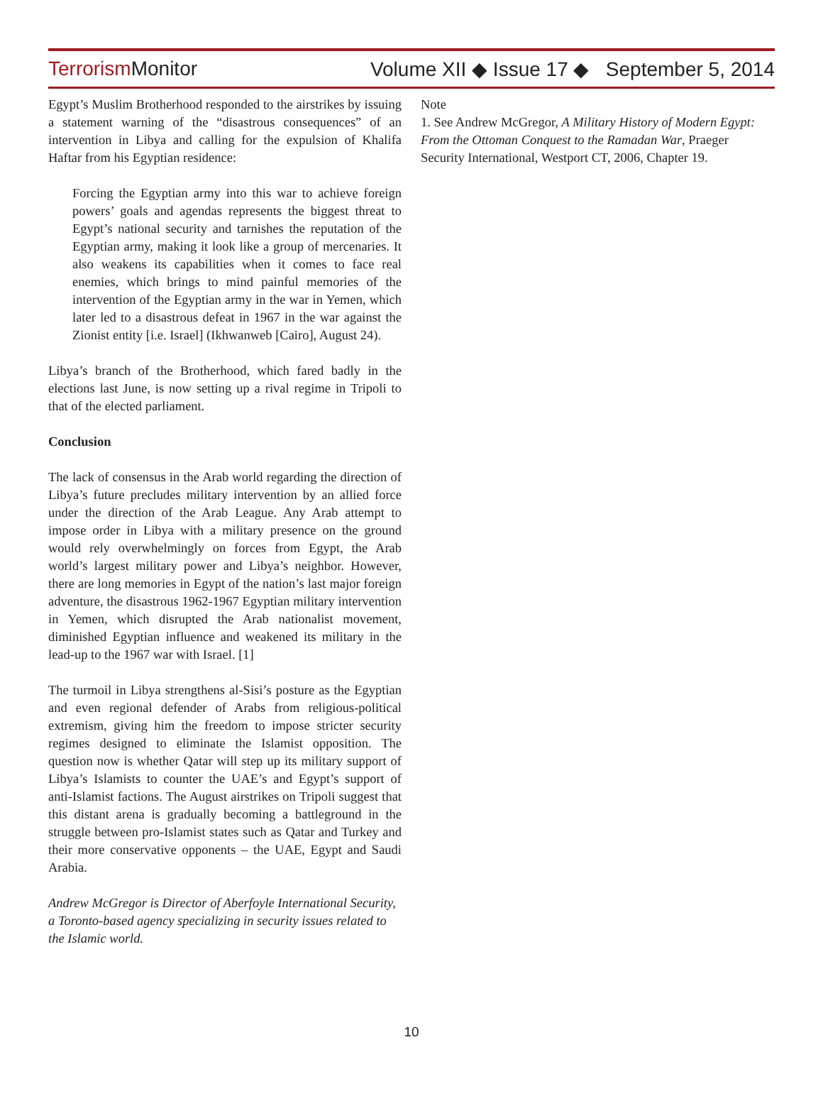Terrorism Monitor Volume XII ◆ Issue 17 ◆ September 5, 2014
Egypt’s Muslim Brotherhood responded to the airstrikes by issuing a statement warning of the “disastrous consequences” of an intervention in Libya and calling for the expulsion of Khalifa Haftar from his Egyptian residence:
Forcing the Egyptian army into this war to achieve foreign powers’ goals and agendas represents the biggest threat to Egypt’s national security and tarnishes the reputation of the Egyptian army, making it look like a group of mercenaries. It also weakens its capabilities when it comes to face real enemies, which brings to mind painful memories of the intervention of the Egyptian army in the war in Yemen, which later led to a disastrous defeat in 1967 in the war against the Zionist entity [i.e. Israel] (Ikhwanweb [Cairo], August 24).
Libya’s branch of the Brotherhood, which fared badly in the elections last June, is now setting up a rival regime in Tripoli to that of the elected parliament.
Conclusion
The lack of consensus in the Arab world regarding the direction of Libya’s future precludes military intervention by an allied force under the direction of the Arab League. Any Arab attempt to impose order in Libya with a military presence on the ground would rely overwhelmingly on forces from Egypt, the Arab world’s largest military power and Libya’s neighbor. However, there are long memories in Egypt of the nation’s last major foreign adventure, the disastrous 1962-1967 Egyptian military intervention in Yemen, which disrupted the Arab nationalist movement, diminished Egyptian influence and weakened its military in the lead-up to the 1967 war with Israel. [1]
The turmoil in Libya strengthens al-Sisi’s posture as the Egyptian and even regional defender of Arabs from religious-political extremism, giving him the freedom to impose stricter security regimes designed to eliminate the Islamist opposition. The question now is whether Qatar will step up its military support of Libya’s Islamists to counter the UAE’s and Egypt’s support of anti-Islamist factions. The August airstrikes on Tripoli suggest that this distant arena is gradually becoming a battleground in the struggle between pro-Islamist states such as Qatar and Turkey and their more conservative opponents – the UAE, Egypt and Saudi Arabia.
Andrew McGregor is Director of Aberfoyle International Security, a Toronto-based agency specializing in security issues related to the Islamic world.
Note
1. See Andrew McGregor, A Military History of Modern Egypt: From the Ottoman Conquest to the Ramadan War, Praeger Security International, Westport CT, 2006, Chapter 19.
10